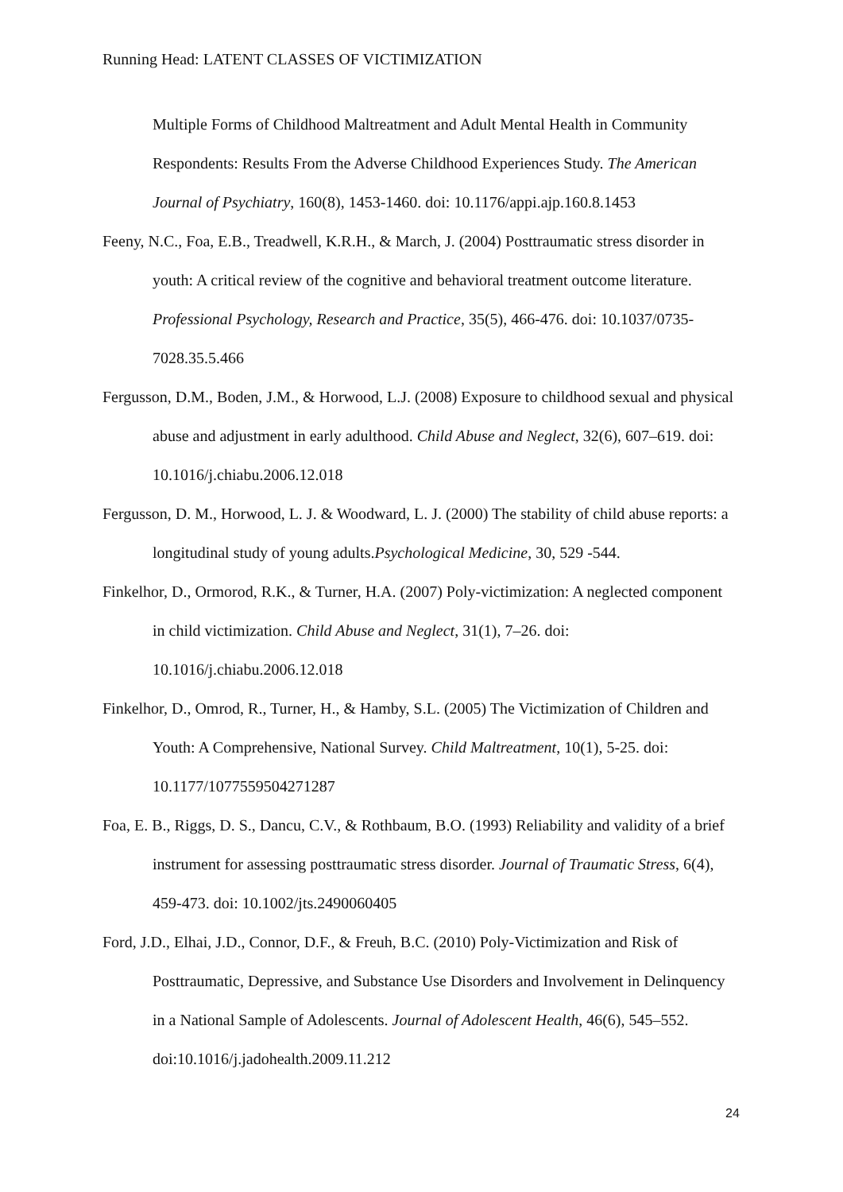Running Head: LATENT CLASSES OF VICTIMIZATION
Multiple Forms of Childhood Maltreatment and Adult Mental Health in Community Respondents: Results From the Adverse Childhood Experiences Study. The American Journal of Psychiatry, 160(8), 1453-1460. doi: 10.1176/appi.ajp.160.8.1453
Feeny, N.C., Foa, E.B., Treadwell, K.R.H., & March, J. (2004) Posttraumatic stress disorder in youth: A critical review of the cognitive and behavioral treatment outcome literature. Professional Psychology, Research and Practice, 35(5), 466-476. doi: 10.1037/0735-7028.35.5.466
Fergusson, D.M., Boden, J.M., & Horwood, L.J. (2008) Exposure to childhood sexual and physical abuse and adjustment in early adulthood. Child Abuse and Neglect, 32(6), 607–619. doi: 10.1016/j.chiabu.2006.12.018
Fergusson, D. M., Horwood, L. J. & Woodward, L. J. (2000) The stability of child abuse reports: a longitudinal study of young adults.Psychological Medicine, 30, 529 -544.
Finkelhor, D., Ormorod, R.K., & Turner, H.A. (2007) Poly-victimization: A neglected component in child victimization. Child Abuse and Neglect, 31(1), 7–26. doi: 10.1016/j.chiabu.2006.12.018
Finkelhor, D., Omrod, R., Turner, H., & Hamby, S.L. (2005) The Victimization of Children and Youth: A Comprehensive, National Survey. Child Maltreatment, 10(1), 5-25. doi: 10.1177/1077559504271287
Foa, E. B., Riggs, D. S., Dancu, C.V., & Rothbaum, B.O. (1993) Reliability and validity of a brief instrument for assessing posttraumatic stress disorder. Journal of Traumatic Stress, 6(4), 459-473. doi: 10.1002/jts.2490060405
Ford, J.D., Elhai, J.D., Connor, D.F., & Freuh, B.C. (2010) Poly-Victimization and Risk of Posttraumatic, Depressive, and Substance Use Disorders and Involvement in Delinquency in a National Sample of Adolescents. Journal of Adolescent Health, 46(6), 545–552. doi:10.1016/j.jadohealth.2009.11.212
24